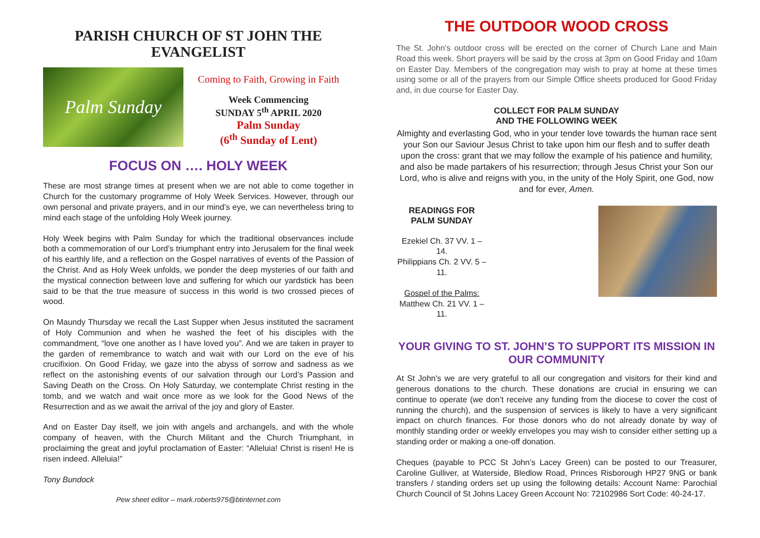PARISH CHURCH OF ST JOHN THE EVANGELIST
Palm Sunday
Coming to Faith, Growing in Faith
Week Commencing
SUNDAY 5<sup>th</sup> APRIL 2020
Palm Sunday
(6<sup>th</sup> Sunday of Lent)
FOCUS ON …. HOLY WEEK
These are most strange times at present when we are not able to come together in Church for the customary programme of Holy Week Services. However, through our own personal and private prayers, and in our mind’s eye, we can nevertheless bring to mind each stage of the unfolding Holy Week journey.
Holy Week begins with Palm Sunday for which the traditional observances include both a commemoration of our Lord’s triumphant entry into Jerusalem for the final week of his earthly life, and a reflection on the Gospel narratives of events of the Passion of the Christ. And as Holy Week unfolds, we ponder the deep mysteries of our faith and the mystical connection between love and suffering for which our yardstick has been said to be that the true measure of success in this world is two crossed pieces of wood.
On Maundy Thursday we recall the Last Supper when Jesus instituted the sacrament of Holy Communion and when he washed the feet of his disciples with the commandment, “love one another as I have loved you”. And we are taken in prayer to the garden of remembrance to watch and wait with our Lord on the eve of his crucifixion. On Good Friday, we gaze into the abyss of sorrow and sadness as we reflect on the astonishing events of our salvation through our Lord’s Passion and Saving Death on the Cross. On Holy Saturday, we contemplate Christ resting in the tomb, and we watch and wait once more as we look for the Good News of the Resurrection and as we await the arrival of the joy and glory of Easter.
And on Easter Day itself, we join with angels and archangels, and with the whole company of heaven, with the Church Militant and the Church Triumphant, in proclaiming the great and joyful proclamation of Easter: “Alleluia! Christ is risen! He is risen indeed. Alleluia!”
Tony Bundock
Pew sheet editor – mark.roberts975@btinternet.com
THE OUTDOOR WOOD CROSS
The St. John’s outdoor cross will be erected on the corner of Church Lane and Main Road this week. Short prayers will be said by the cross at 3pm on Good Friday and 10am on Easter Day. Members of the congregation may wish to pray at home at these times using some or all of the prayers from our Simple Office sheets produced for Good Friday and, in due course for Easter Day.
COLLECT FOR PALM SUNDAY
AND THE FOLLOWING WEEK
Almighty and everlasting God, who in your tender love towards the human race sent your Son our Saviour Jesus Christ to take upon him our flesh and to suffer death upon the cross: grant that we may follow the example of his patience and humility, and also be made partakers of his resurrection; through Jesus Christ your Son our Lord, who is alive and reigns with you, in the unity of the Holy Spirit, one God, now and for ever, Amen.
READINGS FOR PALM SUNDAY
Ezekiel Ch. 37 VV. 1 – 14.
Philippians Ch. 2 VV. 5 – 11.
Gospel of the Palms:
Matthew Ch. 21 VV. 1 – 11.
YOUR GIVING TO ST. JOHN’S TO SUPPORT ITS MISSION IN OUR COMMUNITY
At St John's we are very grateful to all our congregation and visitors for their kind and generous donations to the church. These donations are crucial in ensuring we can continue to operate (we don’t receive any funding from the diocese to cover the cost of running the church), and the suspension of services is likely to have a very significant impact on church finances. For those donors who do not already donate by way of monthly standing order or weekly envelopes you may wish to consider either setting up a standing order or making a one-off donation.
Cheques (payable to PCC St John’s Lacey Green) can be posted to our Treasurer, Caroline Gulliver, at Waterside, Bledlow Road, Princes Risborough HP27 9NG or bank transfers / standing orders set up using the following details: Account Name: Parochial Church Council of St Johns Lacey Green Account No: 72102986 Sort Code: 40-24-17.